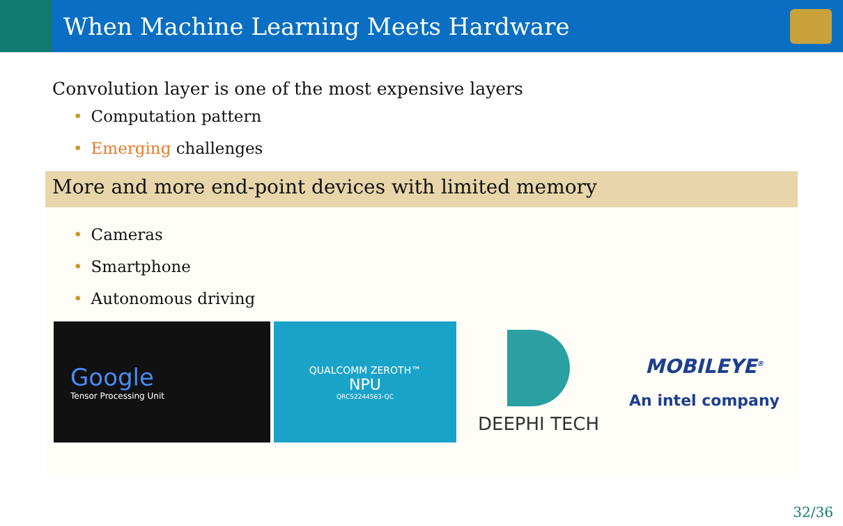When Machine Learning Meets Hardware
Convolution layer is one of the most expensive layers
• Computation pattern
• Emerging challenges
More and more end-point devices with limited memory
• Cameras
• Smartphone
• Autonomous driving
Google
Tensor Processing Unit
QUALCOMM ZEROTH™
NPU
QRC52244563-QC
DEEPHI TECH MOBILEYE<sup>®</sup>
An intel company
32/36